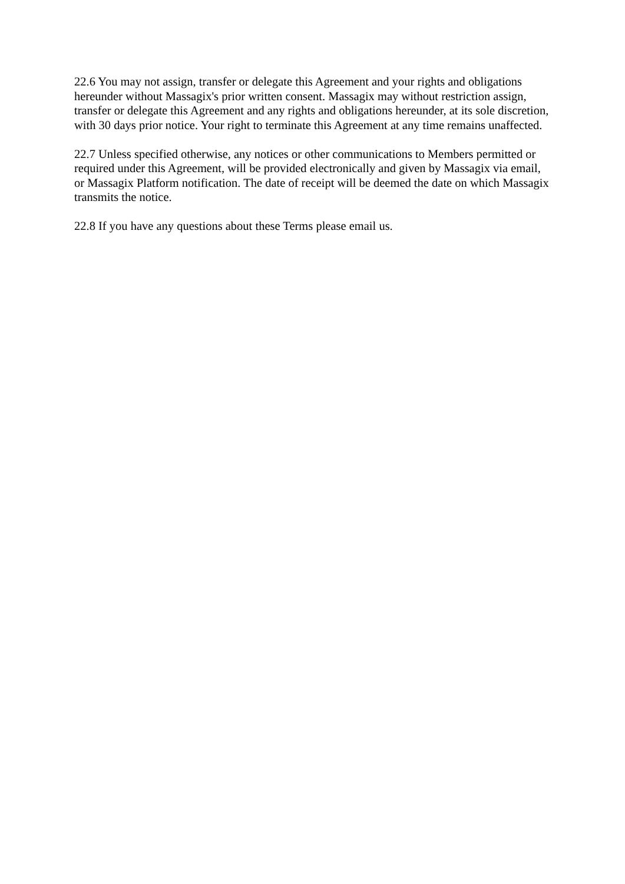22.6 You may not assign, transfer or delegate this Agreement and your rights and obligations hereunder without Massagix's prior written consent. Massagix may without restriction assign, transfer or delegate this Agreement and any rights and obligations hereunder, at its sole discretion, with 30 days prior notice. Your right to terminate this Agreement at any time remains unaffected.
22.7 Unless specified otherwise, any notices or other communications to Members permitted or required under this Agreement, will be provided electronically and given by Massagix via email, or Massagix Platform notification. The date of receipt will be deemed the date on which Massagix transmits the notice.
22.8 If you have any questions about these Terms please email us.